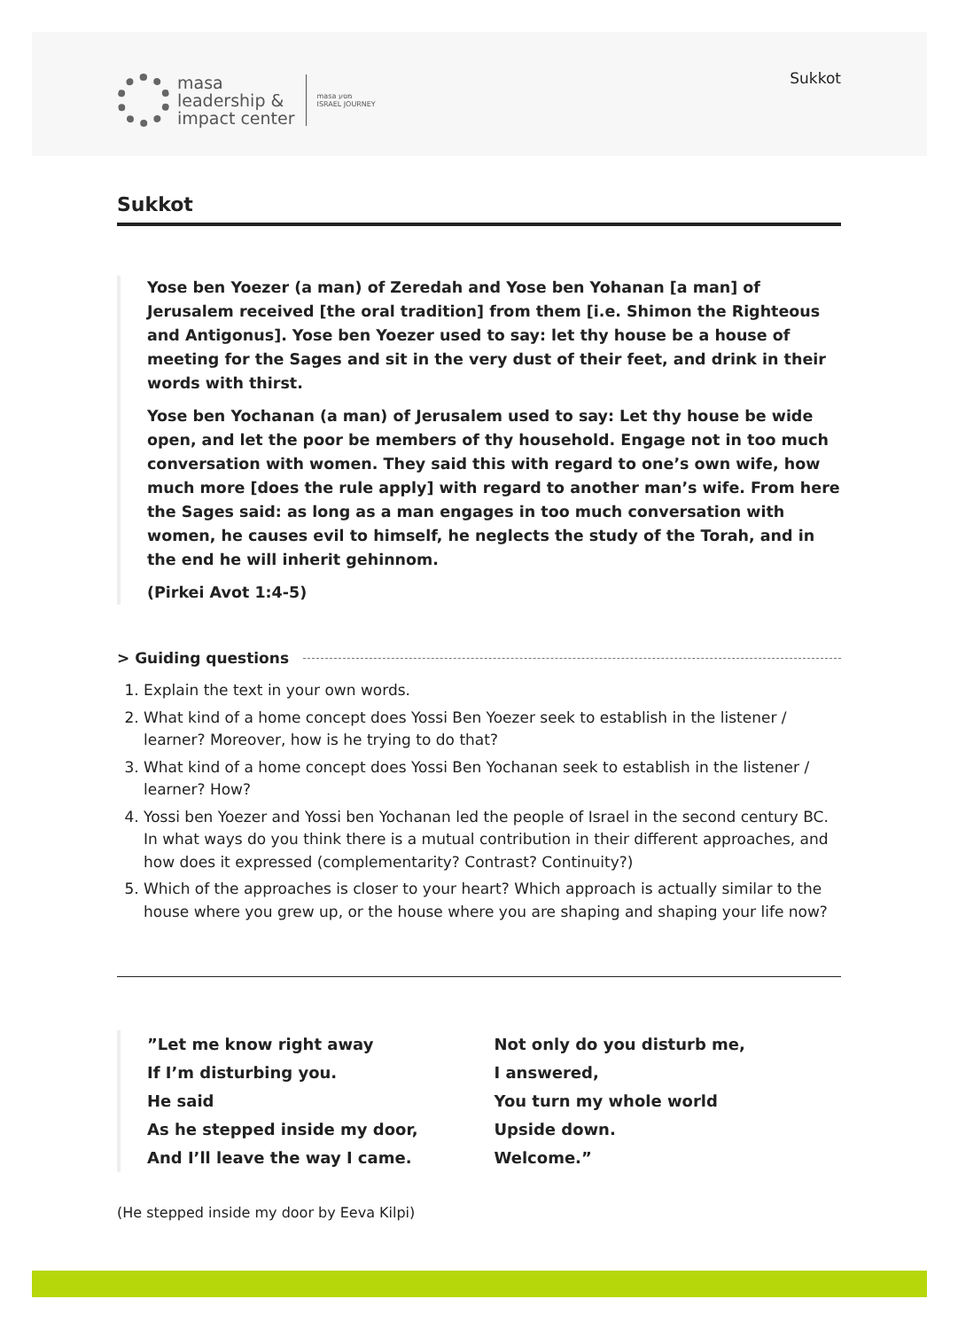Sukkot
masa
leadership &
impact center
masa מסע
ISRAEL JOURNEY
Sukkot
Yose ben Yoezer (a man) of Zeredah and Yose ben Yohanan [a man] of Jerusalem received [the oral tradition] from them [i.e. Shimon the Righteous and Antigonus]. Yose ben Yoezer used to say: let thy house be a house of meeting for the Sages and sit in the very dust of their feet, and drink in their words with thirst.
Yose ben Yochanan (a man) of Jerusalem used to say: Let thy house be wide open, and let the poor be members of thy household. Engage not in too much conversation with women. They said this with regard to one’s own wife, how much more [does the rule apply] with regard to another man’s wife. From here the Sages said: as long as a man engages in too much conversation with women, he causes evil to himself, he neglects the study of the Torah, and in the end he will inherit gehinnom.
(Pirkei Avot 1:4-5)
> Guiding questions
1. Explain the text in your own words.
2. What kind of a home concept does Yossi Ben Yoezer seek to establish in the listener / learner? Moreover, how is he trying to do that?
3. What kind of a home concept does Yossi Ben Yochanan seek to establish in the listener / learner? How?
4. Yossi ben Yoezer and Yossi ben Yochanan led the people of Israel in the second century BC. In what ways do you think there is a mutual contribution in their different approaches, and how does it expressed (complementarity? Contrast? Continuity?)
5. Which of the approaches is closer to your heart? Which approach is actually similar to the house where you grew up, or the house where you are shaping and shaping your life now?
”Let me know right away
If I’m disturbing you.
He said
As he stepped inside my door,
And I’ll leave the way I came.
Not only do you disturb me,
I answered,
You turn my whole world
Upside down.
Welcome.”
(He stepped inside my door by Eeva Kilpi)